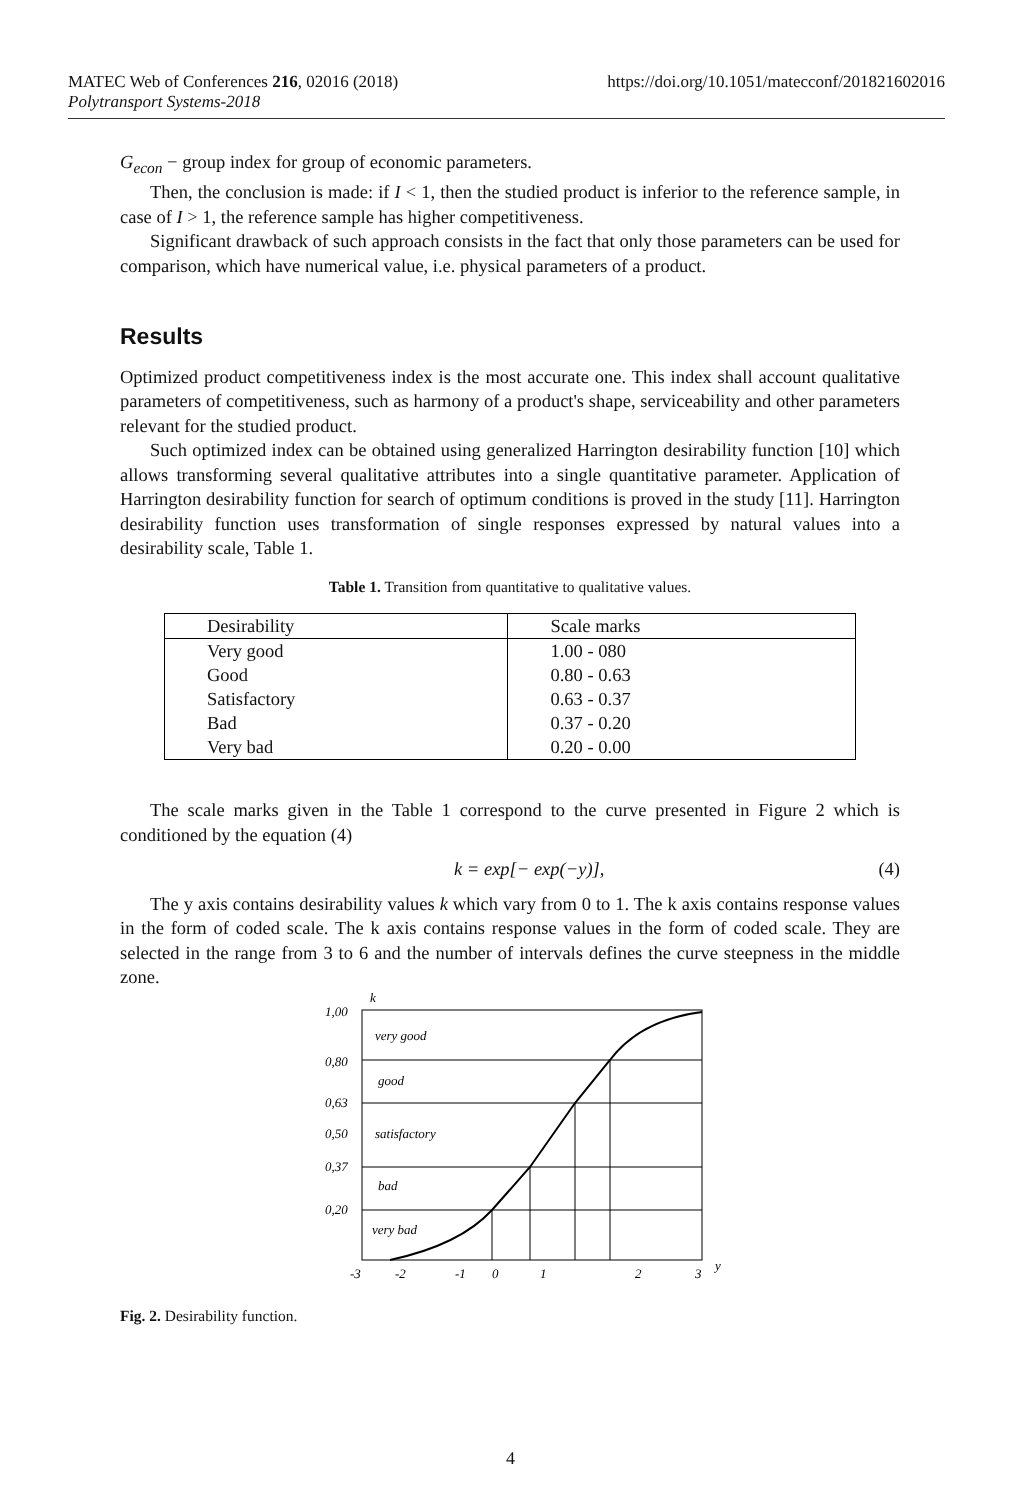https://doi.org/10.1051/matecconf/201821602016 MATEC Web of Conferences 216, 02016 (2018)
Polytransport Systems-2018
G<sub>econ</sub> − group index for group of economic parameters.
Then, the conclusion is made: if I < 1, then the studied product is inferior to the reference sample, in case of I > 1, the reference sample has higher competitiveness.
Significant drawback of such approach consists in the fact that only those parameters can be used for comparison, which have numerical value, i.e. physical parameters of a product.
Results
Optimized product competitiveness index is the most accurate one. This index shall account qualitative parameters of competitiveness, such as harmony of a product's shape, serviceability and other parameters relevant for the studied product.
Such optimized index can be obtained using generalized Harrington desirability function [10] which allows transforming several qualitative attributes into a single quantitative parameter. Application of Harrington desirability function for search of optimum conditions is proved in the study [11]. Harrington desirability function uses transformation of single responses expressed by natural values into a desirability scale, Table 1.
Table 1. Transition from quantitative to qualitative values.
| Desirability | Scale marks |
| Very good | 1.00 - 080 |
| Good | 0.80 - 0.63 |
| Satisfactory | 0.63 - 0.37 |
| Bad | 0.37 - 0.20 |
| Very bad | 0.20 - 0.00 |
The scale marks given in the Table 1 correspond to the curve presented in Figure 2 which is conditioned by the equation (4)
k = exp[− exp(−y)], (4)
The y axis contains desirability values k which vary from 0 to 1. The k axis contains response values in the form of coded scale. The k axis contains response values in the form of coded scale. They are selected in the range from 3 to 6 and the number of intervals defines the curve steepness in the middle zone.
k
1,00
0,80
0,63
0,50
0,37
0,20
very good
good
satisfactory
bad
very bad
-3
-2
-1
0
1
2
3
y
Fig. 2. Desirability function.
4